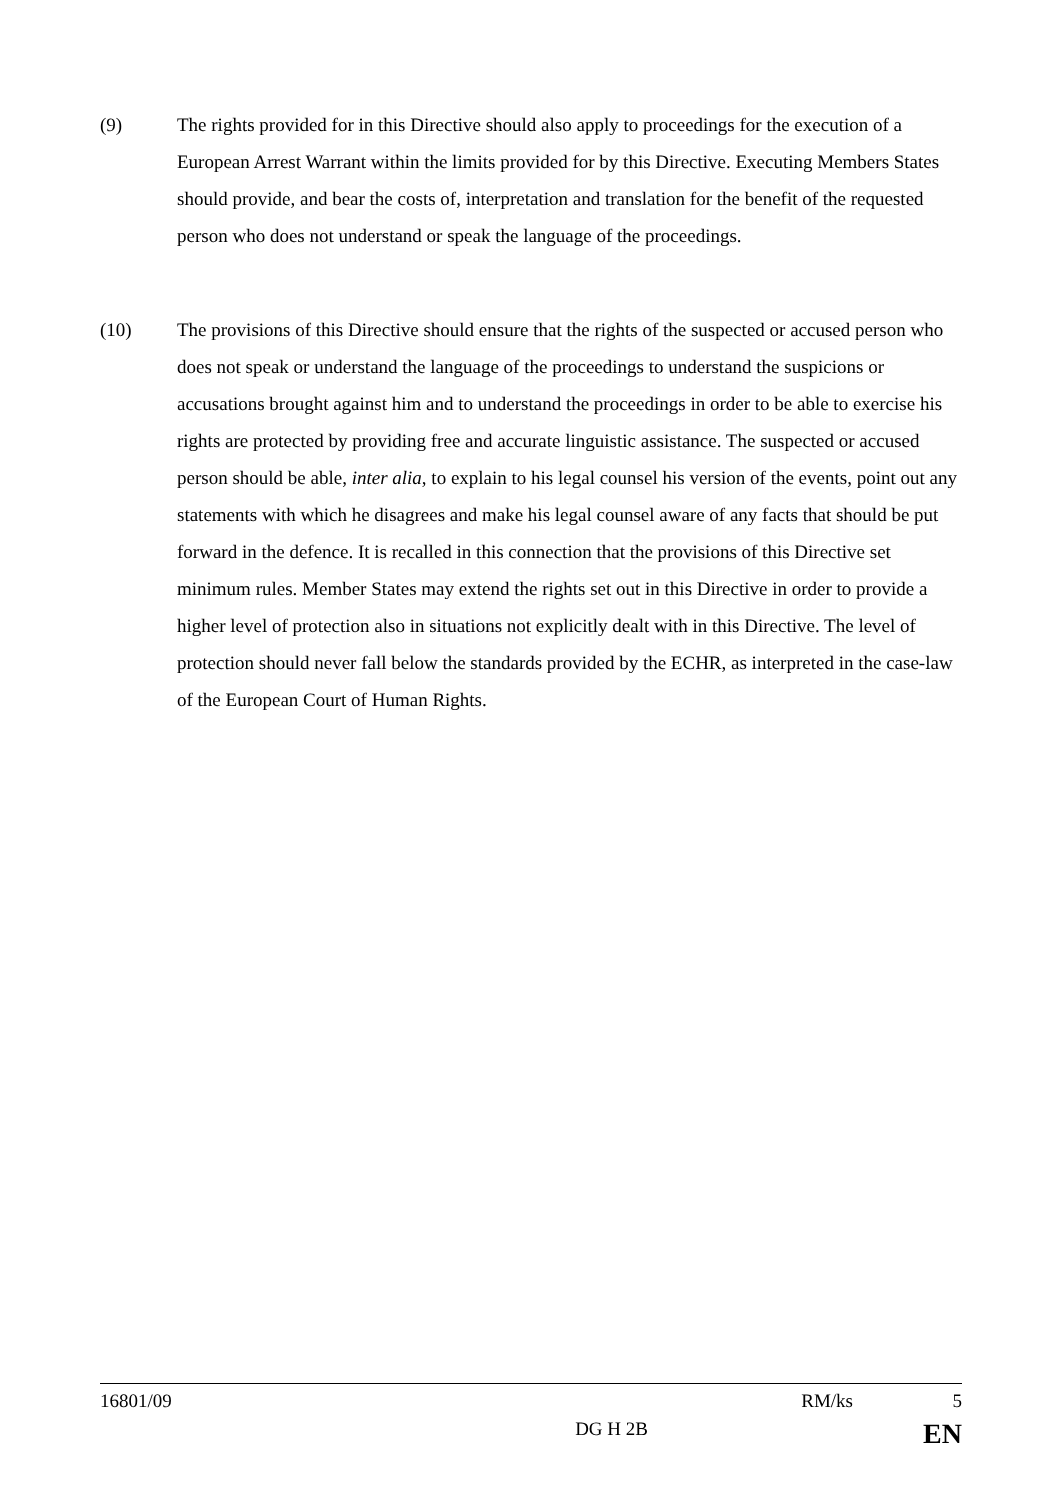(9) The rights provided for in this Directive should also apply to proceedings for the execution of a European Arrest Warrant within the limits provided for by this Directive. Executing Members States should provide, and bear the costs of, interpretation and translation for the benefit of the requested person who does not understand or speak the language of the proceedings.
(10) The provisions of this Directive should ensure that the rights of the suspected or accused person who does not speak or understand the language of the proceedings to understand the suspicions or accusations brought against him and to understand the proceedings in order to be able to exercise his rights are protected by providing free and accurate linguistic assistance. The suspected or accused person should be able, inter alia, to explain to his legal counsel his version of the events, point out any statements with which he disagrees and make his legal counsel aware of any facts that should be put forward in the defence. It is recalled in this connection that the provisions of this Directive set minimum rules. Member States may extend the rights set out in this Directive in order to provide a higher level of protection also in situations not explicitly dealt with in this Directive. The level of protection should never fall below the standards provided by the ECHR, as interpreted in the case-law of the European Court of Human Rights.
16801/09 RM/ks 5
DG H 2B EN